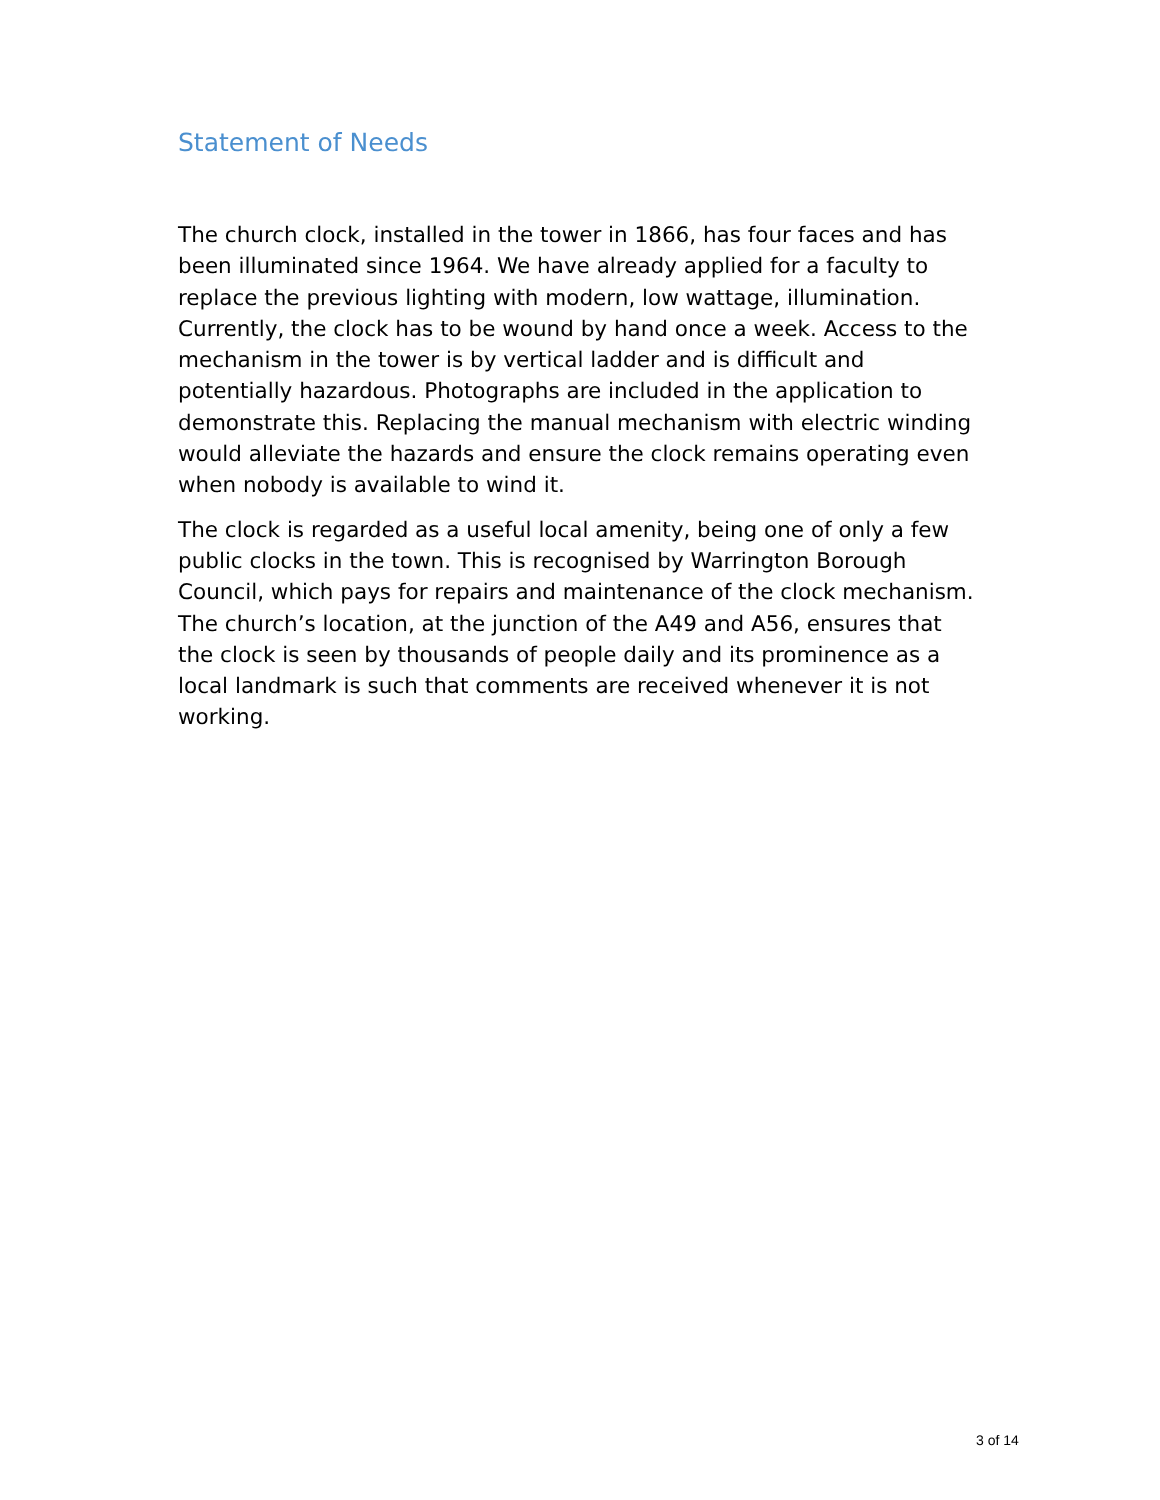Statement of Needs
The church clock, installed in the tower in 1866, has four faces and has been illuminated since 1964. We have already applied for a faculty to replace the previous lighting with modern, low wattage, illumination. Currently, the clock has to be wound by hand once a week. Access to the mechanism in the tower is by vertical ladder and is difficult and potentially hazardous. Photographs are included in the application to demonstrate this. Replacing the manual mechanism with electric winding would alleviate the hazards and ensure the clock remains operating even when nobody is available to wind it.
The clock is regarded as a useful local amenity, being one of only a few public clocks in the town. This is recognised by Warrington Borough Council, which pays for repairs and maintenance of the clock mechanism. The church’s location, at the junction of the A49 and A56, ensures that the clock is seen by thousands of people daily and its prominence as a local landmark is such that comments are received whenever it is not working.
3 of 14